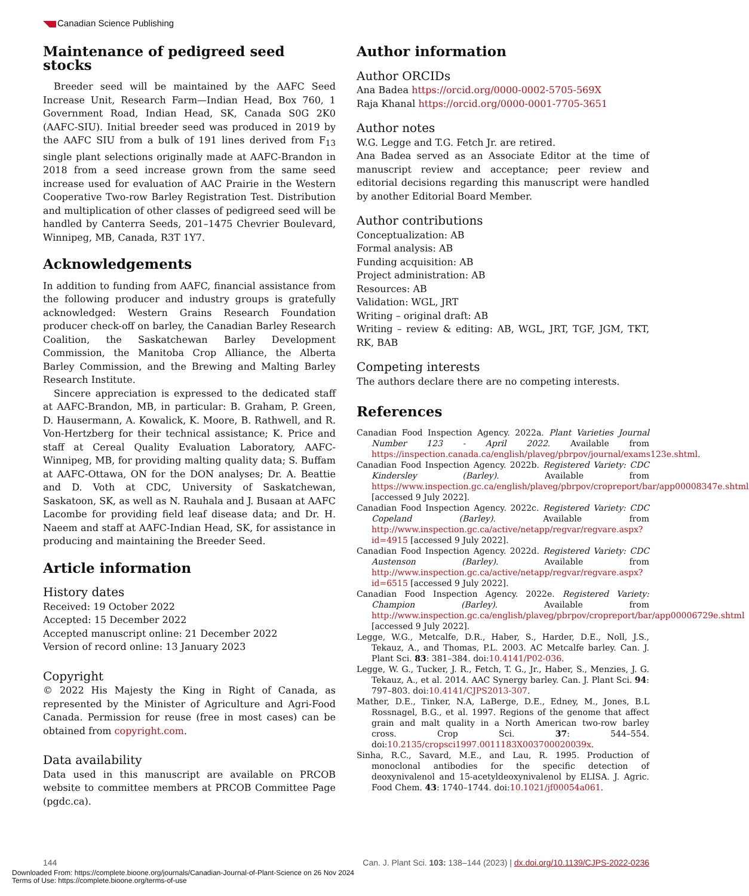Canadian Science Publishing
Maintenance of pedigreed seed stocks
Breeder seed will be maintained by the AAFC Seed Increase Unit, Research Farm—Indian Head, Box 760, 1 Government Road, Indian Head, SK, Canada S0G 2K0 (AAFC-SIU). Initial breeder seed was produced in 2019 by the AAFC SIU from a bulk of 191 lines derived from F<sub>13</sub> single plant selections originally made at AAFC-Brandon in 2018 from a seed increase grown from the same seed increase used for evaluation of AAC Prairie in the Western Cooperative Two-row Barley Registration Test. Distribution and multiplication of other classes of pedigreed seed will be handled by Canterra Seeds, 201–1475 Chevrier Boulevard, Winnipeg, MB, Canada, R3T 1Y7.
Acknowledgements
In addition to funding from AAFC, financial assistance from the following producer and industry groups is gratefully acknowledged: Western Grains Research Foundation producer check-off on barley, the Canadian Barley Research Coalition, the Saskatchewan Barley Development Commission, the Manitoba Crop Alliance, the Alberta Barley Commission, and the Brewing and Malting Barley Research Institute.
Sincere appreciation is expressed to the dedicated staff at AAFC-Brandon, MB, in particular: B. Graham, P. Green, D. Hausermann, A. Kowalick, K. Moore, B. Rathwell, and R. Von-Hertzberg for their technical assistance; K. Price and staff at Cereal Quality Evaluation Laboratory, AAFC-Winnipeg, MB, for providing malting quality data; S. Buffam at AAFC-Ottawa, ON for the DON analyses; Dr. A. Beattie and D. Voth at CDC, University of Saskatchewan, Saskatoon, SK, as well as N. Rauhala and J. Busaan at AAFC Lacombe for providing field leaf disease data; and Dr. H. Naeem and staff at AAFC-Indian Head, SK, for assistance in producing and maintaining the Breeder Seed.
Article information
History dates
Received: 19 October 2022
Accepted: 15 December 2022
Accepted manuscript online: 21 December 2022
Version of record online: 13 January 2023
Copyright
© 2022 His Majesty the King in Right of Canada, as represented by the Minister of Agriculture and Agri-Food Canada. Permission for reuse (free in most cases) can be obtained from copyright.com.
Data availability
Data used in this manuscript are available on PRCOB website to committee members at PRCOB Committee Page (pgdc.ca).
Author information
Author ORCIDs
Ana Badea https://orcid.org/0000-0002-5705-569X
Raja Khanal https://orcid.org/0000-0001-7705-3651
Author notes
W.G. Legge and T.G. Fetch Jr. are retired.
Ana Badea served as an Associate Editor at the time of manuscript review and acceptance; peer review and editorial decisions regarding this manuscript were handled by another Editorial Board Member.
Author contributions
Conceptualization: AB
Formal analysis: AB
Funding acquisition: AB
Project administration: AB
Resources: AB
Validation: WGL, JRT
Writing – original draft: AB
Writing – review & editing: AB, WGL, JRT, TGF, JGM, TKT, RK, BAB
Competing interests
The authors declare there are no competing interests.
References
Canadian Food Inspection Agency. 2022a. Plant Varieties Journal Number 123 - April 2022. Available from https://inspection.canada.ca/english/plaveg/pbrpov/journal/exams123e.shtml.
Canadian Food Inspection Agency. 2022b. Registered Variety: CDC Kindersley (Barley). Available from https://www.inspection.gc.ca/english/plaveg/pbrpov/cropreport/bar/app00008347e.shtml [accessed 9 July 2022].
Canadian Food Inspection Agency. 2022c. Registered Variety: CDC Copeland (Barley). Available from http://www.inspection.gc.ca/active/netapp/regvar/regvare.aspx?id=4915 [accessed 9 July 2022].
Canadian Food Inspection Agency. 2022d. Registered Variety: CDC Austenson (Barley). Available from http://www.inspection.gc.ca/active/netapp/regvar/regvare.aspx?id=6515 [accessed 9 July 2022].
Canadian Food Inspection Agency. 2022e. Registered Variety: Champion (Barley). Available from http://www.inspection.gc.ca/english/plaveg/pbrpov/cropreport/bar/app00006729e.shtml [accessed 9 July 2022].
Legge, W.G., Metcalfe, D.R., Haber, S., Harder, D.E., Noll, J.S., Tekauz, A., and Thomas, P.L. 2003. AC Metcalfe barley. Can. J. Plant Sci. 83: 381–384. doi:10.4141/P02-036.
Legge, W. G., Tucker, J. R., Fetch, T. G., Jr., Haber, S., Menzies, J. G. Tekauz, A., et al. 2014. AAC Synergy barley. Can. J. Plant Sci. 94: 797–803. doi:10.4141/CJPS2013-307.
Mather, D.E., Tinker, N.A, LaBerge, D.E., Edney, M., Jones, B.L Rossnagel, B.G., et al. 1997. Regions of the genome that affect grain and malt quality in a North American two-row barley cross. Crop Sci. 37: 544–554. doi:10.2135/cropsci1997.0011183X003700020039x.
Sinha, R.C., Savard, M.E., and Lau, R. 1995. Production of monoclonal antibodies for the specific detection of deoxynivalenol and 15-acetyldeoxynivalenol by ELISA. J. Agric. Food Chem. 43: 1740–1744. doi:10.1021/jf00054a061.
144 Can. J. Plant Sci. 103: 138–144 (2023) | dx.doi.org/10.1139/CJPS-2022-0236
Downloaded From: https://complete.bioone.org/journals/Canadian-Journal-of-Plant-Science on 26 Nov 2024
Terms of Use: https://complete.bioone.org/terms-of-use